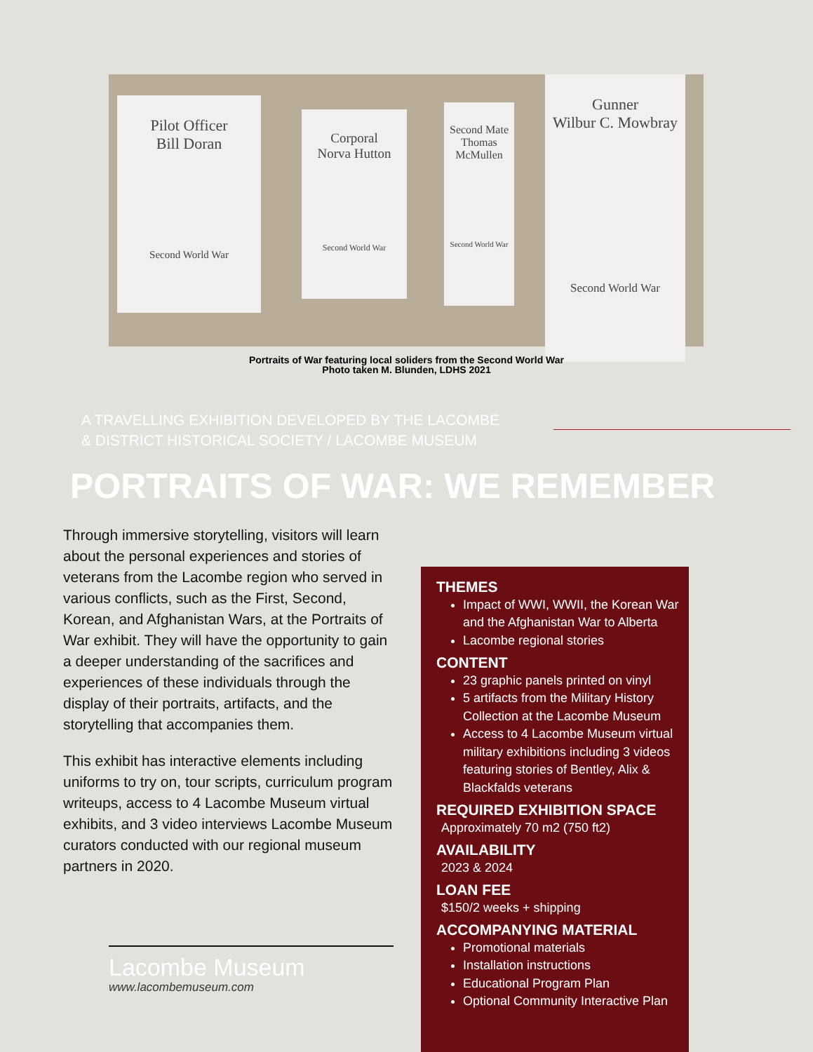Pilot Officer
Bill Doran
Second World War
Corporal
Norva Hutton
Second World War
Second Mate
Thomas McMullen
Second World War
Gunner
Wilbur C. Mowbray
Second World War
Portraits of War featuring local soliders from the Second World War
Photo taken M. Blunden, LDHS 2021
A TRAVELLING EXHIBITION DEVELOPED BY THE LACOMBE
& DISTRICT HISTORICAL SOCIETY / LACOMBE MUSEUM
PORTRAITS OF WAR: WE REMEMBER
Through immersive storytelling, visitors will learn about the personal experiences and stories of veterans from the Lacombe region who served in various conflicts, such as the First, Second, Korean, and Afghanistan Wars, at the Portraits of War exhibit. They will have the opportunity to gain a deeper understanding of the sacrifices and experiences of these individuals through the display of their portraits, artifacts, and the storytelling that accompanies them.
This exhibit has interactive elements including uniforms to try on, tour scripts, curriculum program writeups, access to 4 Lacombe Museum virtual exhibits, and 3 video interviews Lacombe Museum curators conducted with our regional museum partners in 2020.
THEMES
Impact of WWI, WWII, the Korean War and the Afghanistan War to Alberta
Lacombe regional stories
CONTENT
23 graphic panels printed on vinyl
5 artifacts from the Military History Collection at the Lacombe Museum
Access to 4 Lacombe Museum virtual military exhibitions including 3 videos featuring stories of Bentley, Alix & Blackfalds veterans
REQUIRED EXHIBITION SPACE
Approximately 70 m2 (750 ft2)
AVAILABILITY
2023 & 2024
LOAN FEE
$150/2 weeks + shipping
ACCOMPANYING MATERIAL
Promotional materials
Installation instructions
Educational Program Plan
Optional Community Interactive Plan
Lacombe Museum
www.lacombemuseum.com